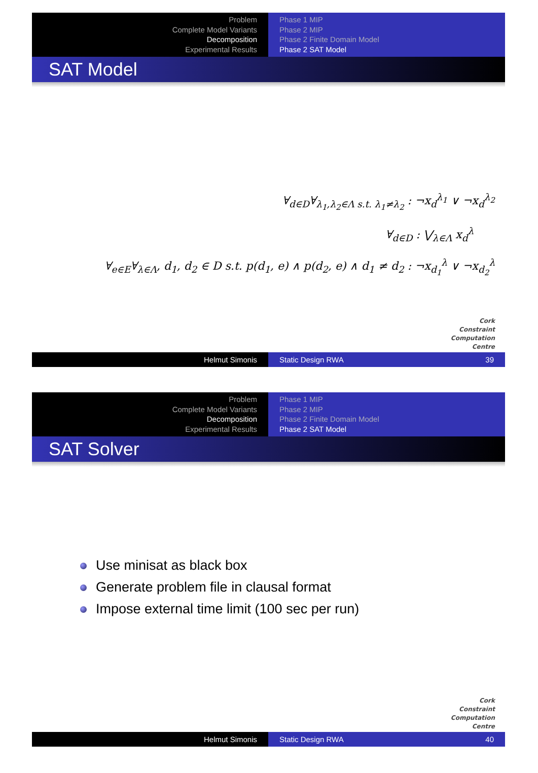Problem
Complete Model Variants
Decomposition
Experimental Results
Phase 1 MIP
Phase 2 MIP
Phase 2 Finite Domain Model
Phase 2 SAT Model
SAT Model
∀<sub>d∈D</sub>∀<sub>λ<sub>1</sub>,λ<sub>2</sub>∈Λ s.t. λ<sub>1</sub>≠λ<sub>2</sub></sub> : ¬x<sub>d</sub><sup>λ<sub>1</sub></sup> ∨ ¬x<sub>d</sub><sup>λ<sub>2</sub></sup>
∀<sub>d∈D</sub> : ⋁<sub>λ∈Λ</sub> x<sub>d</sub><sup>λ</sup>
∀<sub>e∈E</sub>∀<sub>λ∈Λ</sub>, d<sub>1</sub>, d<sub>2</sub> ∈ D s.t. p(d<sub>1</sub>, e) ∧ p(d<sub>2</sub>, e) ∧ d<sub>1</sub> ≠ d<sub>2</sub> : ¬x<sub>d<sub>1</sub></sub><sup>λ</sup> ∨ ¬x<sub>d<sub>2</sub></sub><sup>λ</sup>
Cork
Constraint
Computation
Centre
Helmut Simonis Static Design RWA 39
Problem
Complete Model Variants
Decomposition
Experimental Results
Phase 1 MIP
Phase 2 MIP
Phase 2 Finite Domain Model
Phase 2 SAT Model
SAT Solver
Use minisat as black box
Generate problem file in clausal format
Impose external time limit (100 sec per run)
Cork
Constraint
Computation
Centre
Helmut Simonis Static Design RWA 40